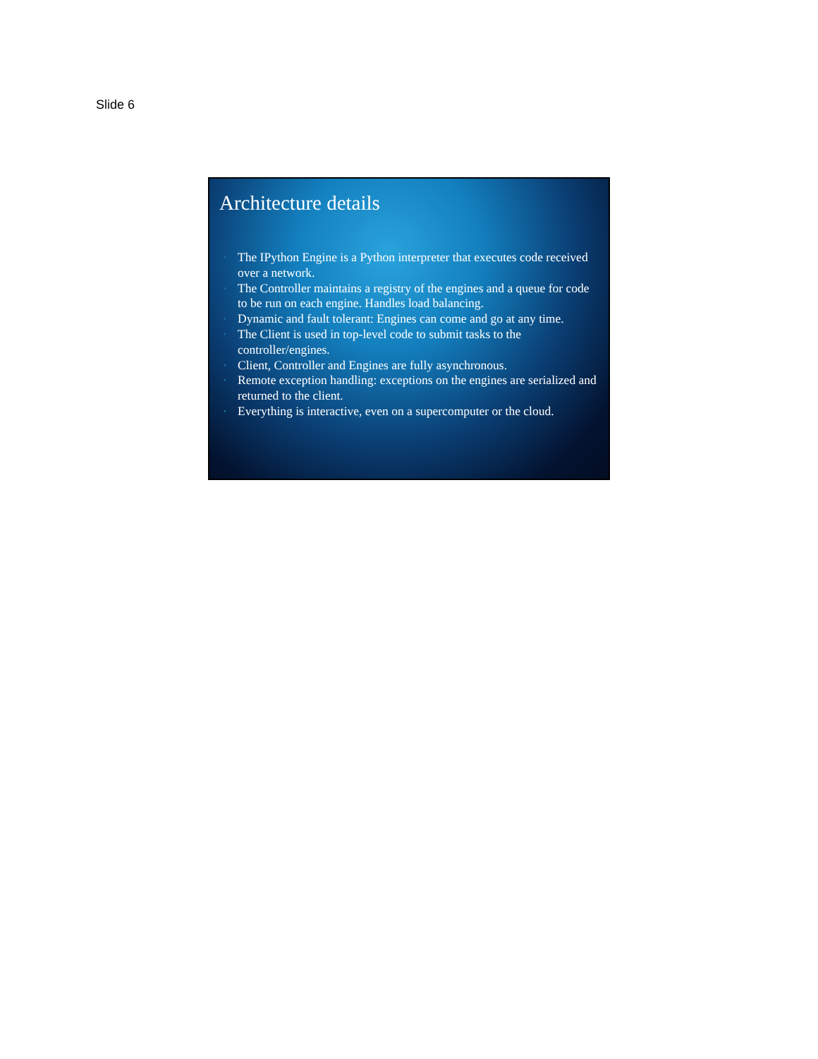Slide 6
Architecture details
• The IPython Engine is a Python interpreter that executes code received over a network.
• The Controller maintains a registry of the engines and a queue for code to be run on each engine. Handles load balancing.
• Dynamic and fault tolerant: Engines can come and go at any time.
• The Client is used in top-level code to submit tasks to the controller/engines.
• Client, Controller and Engines are fully asynchronous.
• Remote exception handling: exceptions on the engines are serialized and returned to the client.
• Everything is interactive, even on a supercomputer or the cloud.